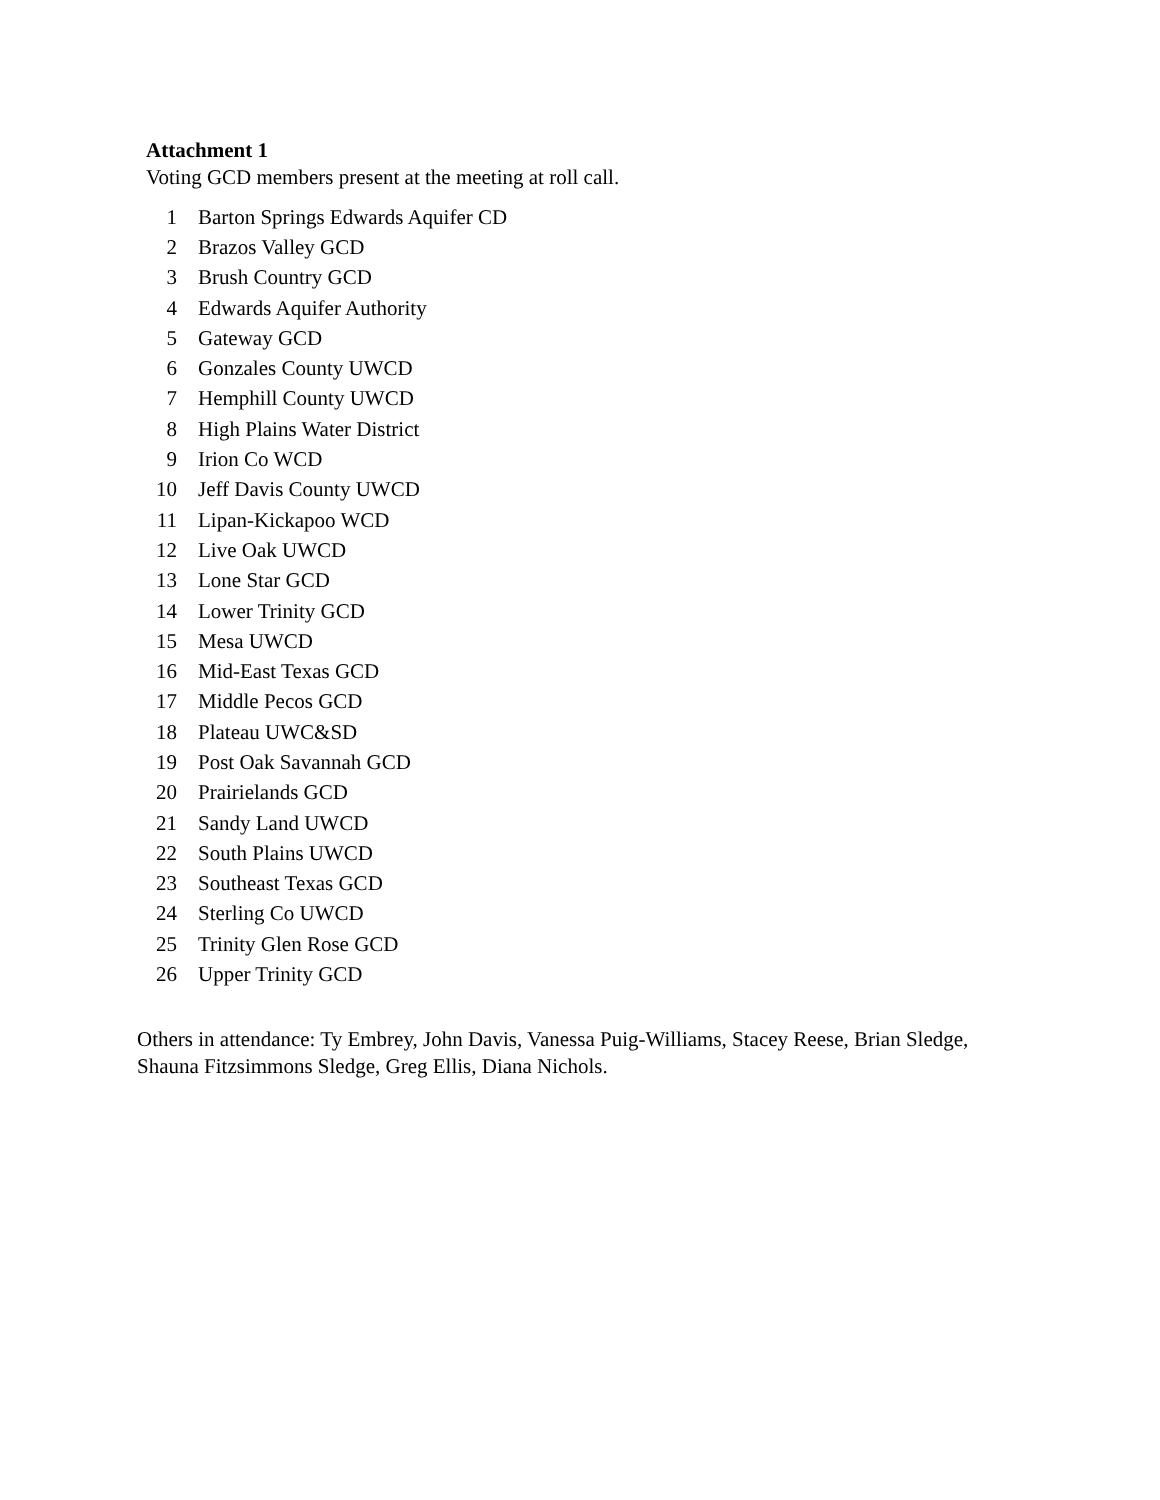Attachment 1
Voting GCD members present at the meeting at roll call.
| 1 | Barton Springs Edwards Aquifer CD |
| 2 | Brazos Valley GCD |
| 3 | Brush Country GCD |
| 4 | Edwards Aquifer Authority |
| 5 | Gateway GCD |
| 6 | Gonzales County UWCD |
| 7 | Hemphill County UWCD |
| 8 | High Plains Water District |
| 9 | Irion Co WCD |
| 10 | Jeff Davis County UWCD |
| 11 | Lipan-Kickapoo WCD |
| 12 | Live Oak UWCD |
| 13 | Lone Star GCD |
| 14 | Lower Trinity GCD |
| 15 | Mesa UWCD |
| 16 | Mid-East Texas GCD |
| 17 | Middle Pecos GCD |
| 18 | Plateau UWC&SD |
| 19 | Post Oak Savannah GCD |
| 20 | Prairielands GCD |
| 21 | Sandy Land UWCD |
| 22 | South Plains UWCD |
| 23 | Southeast Texas GCD |
| 24 | Sterling Co UWCD |
| 25 | Trinity Glen Rose GCD |
| 26 | Upper Trinity GCD |
Others in attendance: Ty Embrey, John Davis, Vanessa Puig-Williams, Stacey Reese, Brian Sledge, Shauna Fitzsimmons Sledge, Greg Ellis, Diana Nichols.